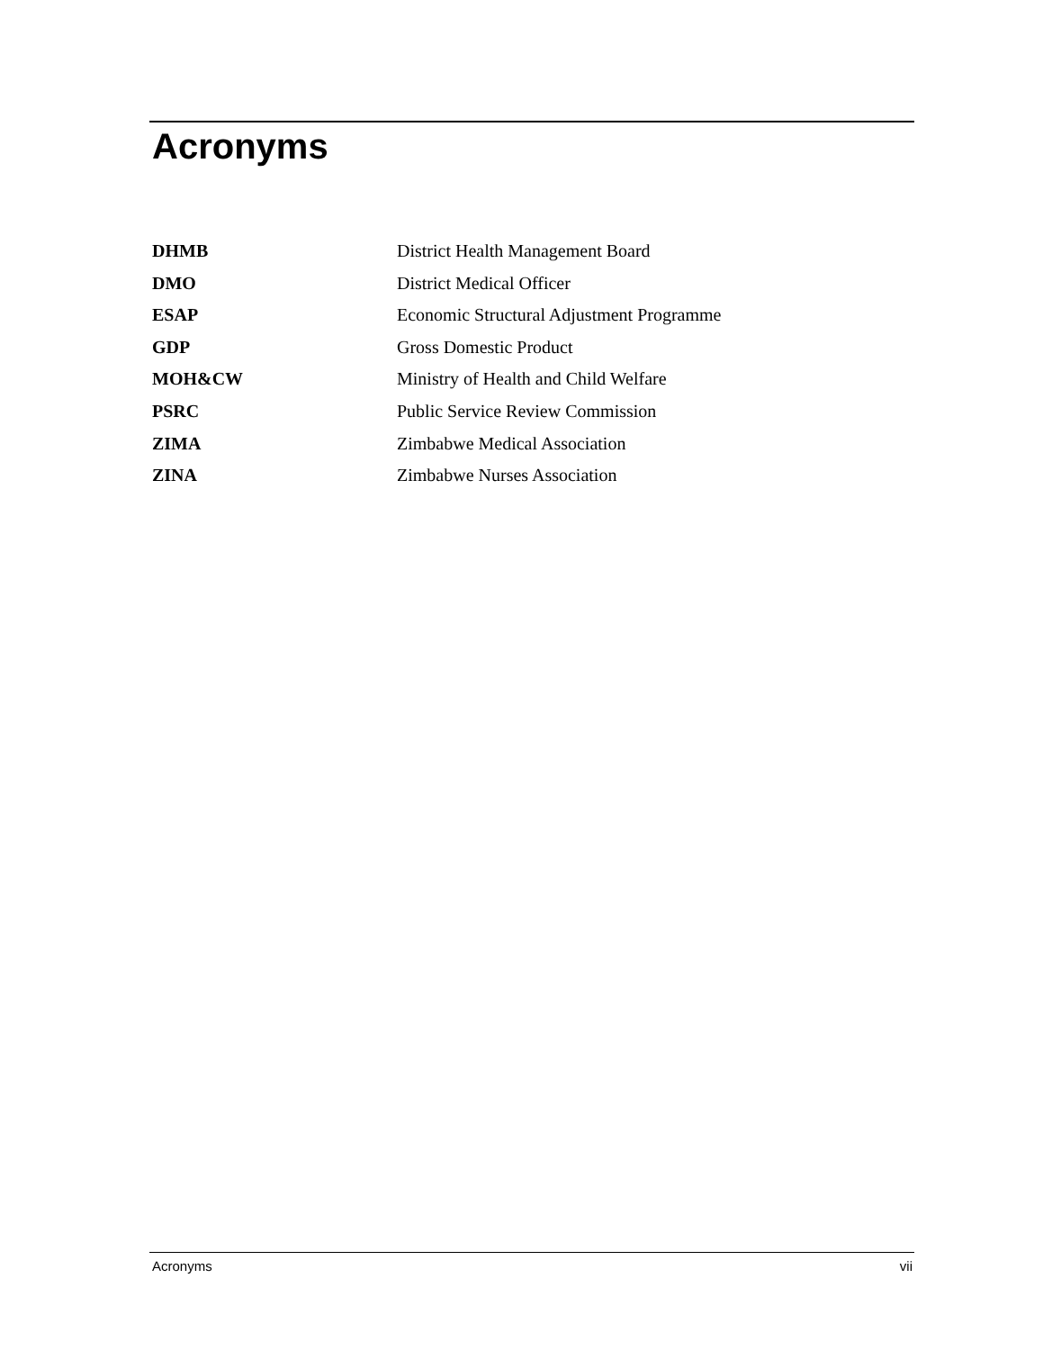Acronyms
| DHMB | District Health Management Board |
| DMO | District Medical Officer |
| ESAP | Economic Structural Adjustment Programme |
| GDP | Gross Domestic Product |
| MOH&CW | Ministry of Health and Child Welfare |
| PSRC | Public Service Review Commission |
| ZIMA | Zimbabwe Medical Association |
| ZINA | Zimbabwe Nurses Association |
Acronyms vii